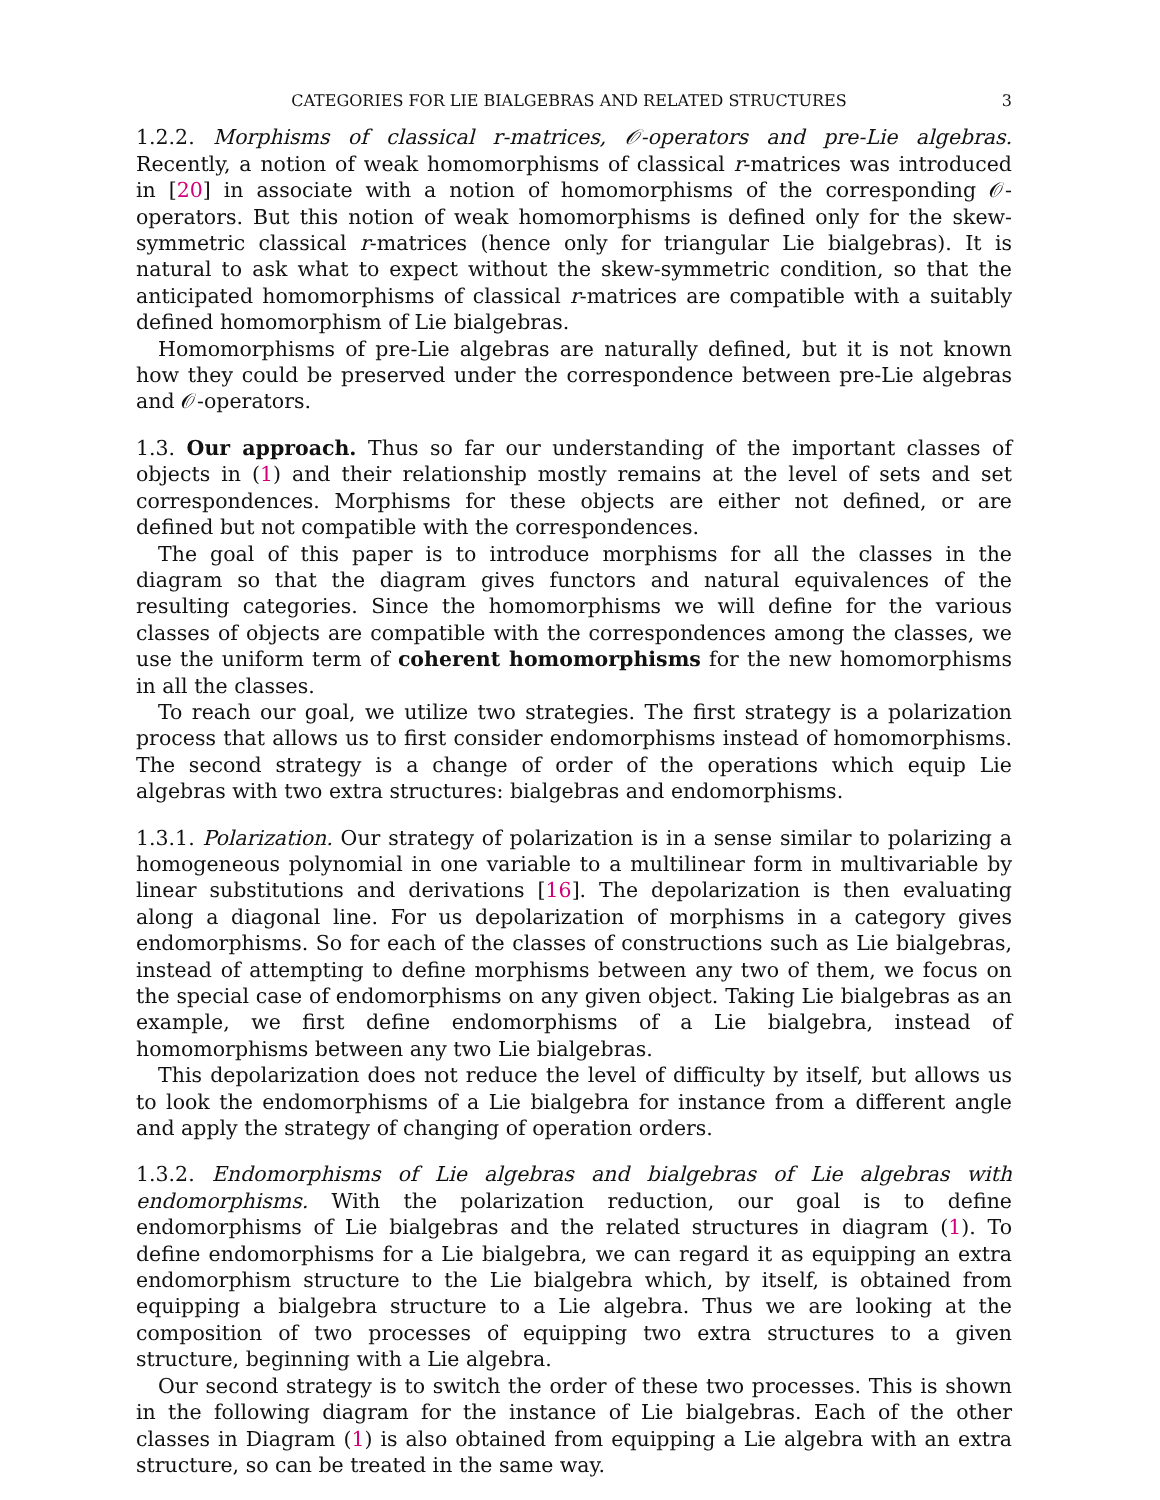CATEGORIES FOR LIE BIALGEBRAS AND RELATED STRUCTURES 3
1.2.2. Morphisms of classical r-matrices, 𝒪-operators and pre-Lie algebras. Recently, a notion of weak homomorphisms of classical r-matrices was introduced in [20] in associate with a notion of homomorphisms of the corresponding 𝒪-operators. But this notion of weak homomorphisms is defined only for the skew-symmetric classical r-matrices (hence only for triangular Lie bialgebras). It is natural to ask what to expect without the skew-symmetric condition, so that the anticipated homomorphisms of classical r-matrices are compatible with a suitably defined homomorphism of Lie bialgebras.
Homomorphisms of pre-Lie algebras are naturally defined, but it is not known how they could be preserved under the correspondence between pre-Lie algebras and 𝒪-operators.
1.3. Our approach. Thus so far our understanding of the important classes of objects in (1) and their relationship mostly remains at the level of sets and set correspondences. Morphisms for these objects are either not defined, or are defined but not compatible with the correspondences.
The goal of this paper is to introduce morphisms for all the classes in the diagram so that the diagram gives functors and natural equivalences of the resulting categories. Since the homomorphisms we will define for the various classes of objects are compatible with the correspondences among the classes, we use the uniform term of coherent homomorphisms for the new homomorphisms in all the classes.
To reach our goal, we utilize two strategies. The first strategy is a polarization process that allows us to first consider endomorphisms instead of homomorphisms. The second strategy is a change of order of the operations which equip Lie algebras with two extra structures: bialgebras and endomorphisms.
1.3.1. Polarization. Our strategy of polarization is in a sense similar to polarizing a homogeneous polynomial in one variable to a multilinear form in multivariable by linear substitutions and derivations [16]. The depolarization is then evaluating along a diagonal line. For us depolarization of morphisms in a category gives endomorphisms. So for each of the classes of constructions such as Lie bialgebras, instead of attempting to define morphisms between any two of them, we focus on the special case of endomorphisms on any given object. Taking Lie bialgebras as an example, we first define endomorphisms of a Lie bialgebra, instead of homomorphisms between any two Lie bialgebras.
This depolarization does not reduce the level of difficulty by itself, but allows us to look the endomorphisms of a Lie bialgebra for instance from a different angle and apply the strategy of changing of operation orders.
1.3.2. Endomorphisms of Lie algebras and bialgebras of Lie algebras with endomorphisms. With the polarization reduction, our goal is to define endomorphisms of Lie bialgebras and the related structures in diagram (1). To define endomorphisms for a Lie bialgebra, we can regard it as equipping an extra endomorphism structure to the Lie bialgebra which, by itself, is obtained from equipping a bialgebra structure to a Lie algebra. Thus we are looking at the composition of two processes of equipping two extra structures to a given structure, beginning with a Lie algebra.
Our second strategy is to switch the order of these two processes. This is shown in the following diagram for the instance of Lie bialgebras. Each of the other classes in Diagram (1) is also obtained from equipping a Lie algebra with an extra structure, so can be treated in the same way.